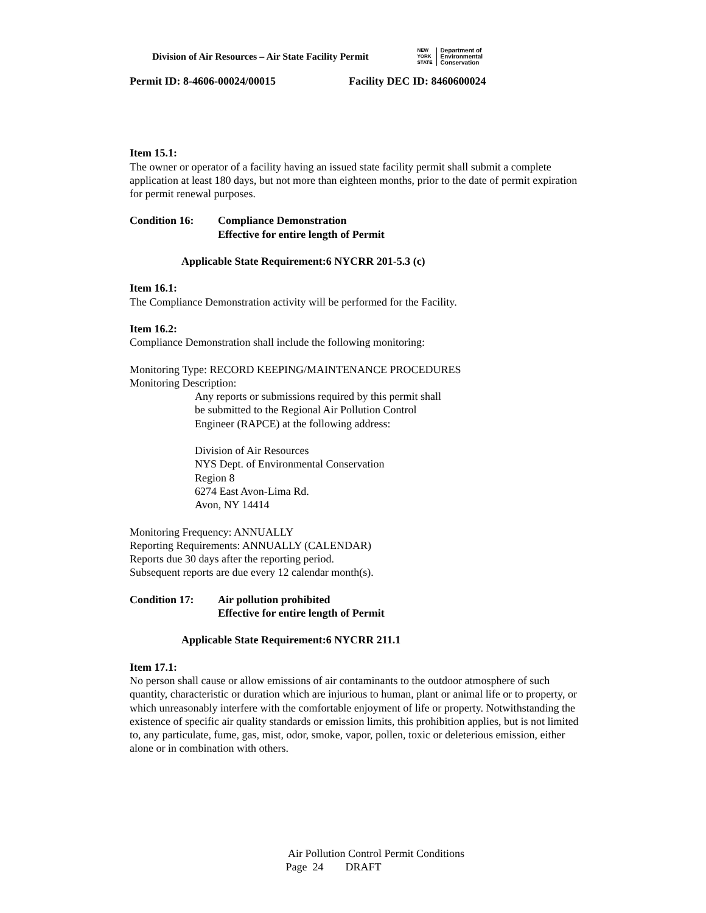Division of Air Resources – Air State Facility Permit
NEW
YORK
STATE Department of
Environmental
Conservation
Permit ID: 8-4606-00024/00015 Facility DEC ID: 8460600024
Item 15.1:
The owner or operator of a facility having an issued state facility permit shall submit a complete application at least 180 days, but not more than eighteen months, prior to the date of permit expiration for permit renewal purposes.
Condition 16: Compliance Demonstration
Effective for entire length of Permit
Applicable State Requirement:6 NYCRR 201-5.3 (c)
Item 16.1:
The Compliance Demonstration activity will be performed for the Facility.
Item 16.2:
Compliance Demonstration shall include the following monitoring:
Monitoring Type: RECORD KEEPING/MAINTENANCE PROCEDURES
Monitoring Description:
Any reports or submissions required by this permit shall
be submitted to the Regional Air Pollution Control
Engineer (RAPCE) at the following address:
Division of Air Resources
NYS Dept. of Environmental Conservation
Region 8
6274 East Avon-Lima Rd.
Avon, NY 14414
Monitoring Frequency: ANNUALLY
Reporting Requirements: ANNUALLY (CALENDAR)
Reports due 30 days after the reporting period.
Subsequent reports are due every 12 calendar month(s).
Condition 17: Air pollution prohibited
Effective for entire length of Permit
Applicable State Requirement:6 NYCRR 211.1
Item 17.1:
No person shall cause or allow emissions of air contaminants to the outdoor atmosphere of such quantity, characteristic or duration which are injurious to human, plant or animal life or to property, or which unreasonably interfere with the comfortable enjoyment of life or property. Notwithstanding the existence of specific air quality standards or emission limits, this prohibition applies, but is not limited to, any particulate, fume, gas, mist, odor, smoke, vapor, pollen, toxic or deleterious emission, either alone or in combination with others.
Air Pollution Control Permit Conditions
Page 24 DRAFT